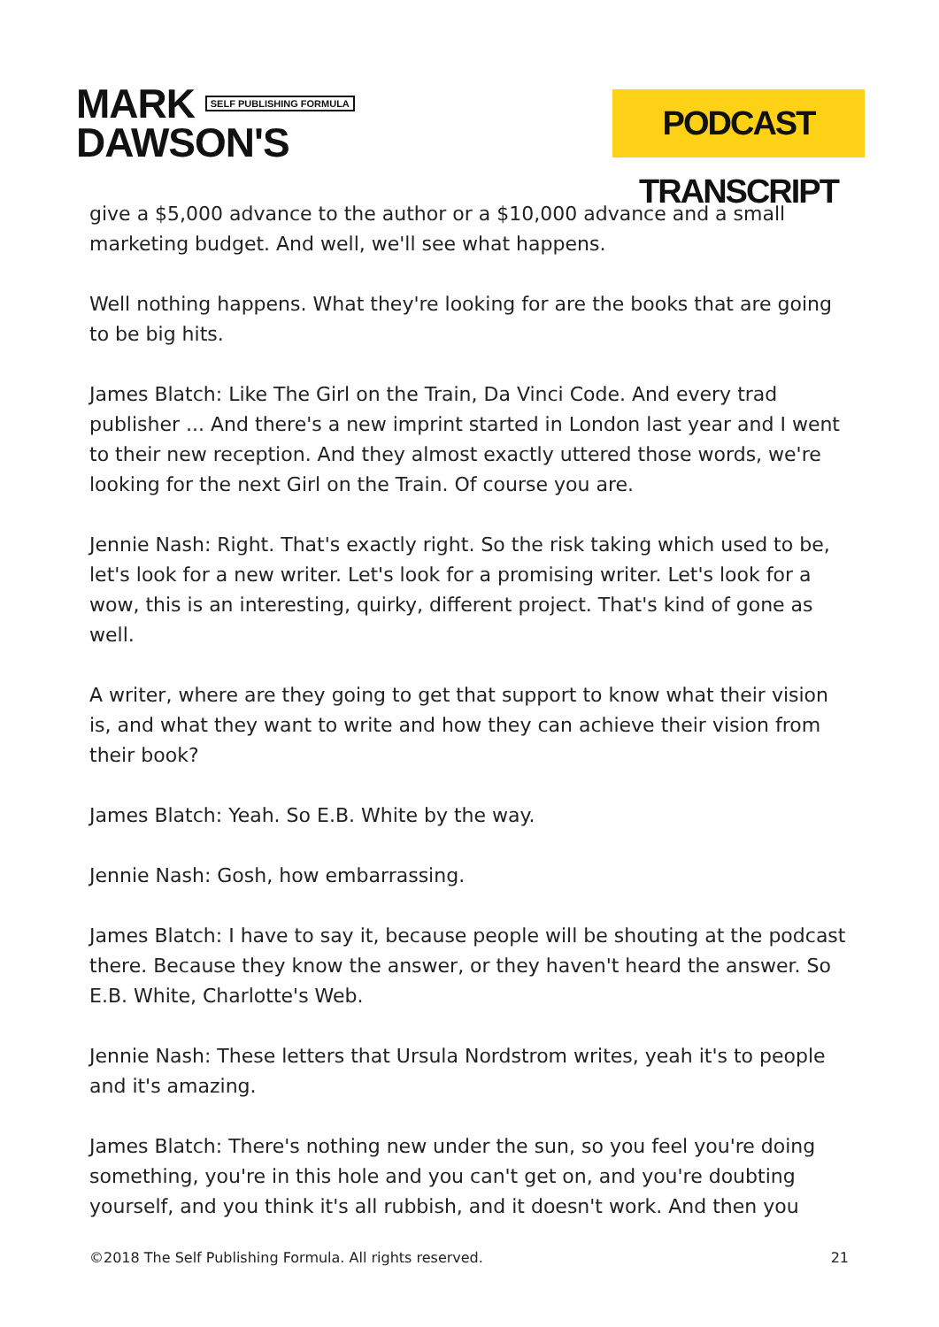MARK SELF PUBLISHING FORMULA
DAWSON'S
PODCAST TRANSCRIPT
give a $5,000 advance to the author or a $10,000 advance and a small marketing budget. And well, we'll see what happens.
Well nothing happens. What they're looking for are the books that are going to be big hits.
James Blatch: Like The Girl on the Train, Da Vinci Code. And every trad publisher ... And there's a new imprint started in London last year and I went to their new reception. And they almost exactly uttered those words, we're looking for the next Girl on the Train. Of course you are.
Jennie Nash: Right. That's exactly right. So the risk taking which used to be, let's look for a new writer. Let's look for a promising writer. Let's look for a wow, this is an interesting, quirky, different project. That's kind of gone as well.
A writer, where are they going to get that support to know what their vision is, and what they want to write and how they can achieve their vision from their book?
James Blatch: Yeah. So E.B. White by the way.
Jennie Nash: Gosh, how embarrassing.
James Blatch: I have to say it, because people will be shouting at the podcast there. Because they know the answer, or they haven't heard the answer. So E.B. White, Charlotte's Web.
Jennie Nash: These letters that Ursula Nordstrom writes, yeah it's to people and it's amazing.
James Blatch: There's nothing new under the sun, so you feel you're doing something, you're in this hole and you can't get on, and you're doubting yourself, and you think it's all rubbish, and it doesn't work. And then you
©2018 The Self Publishing Formula. All rights reserved. 21